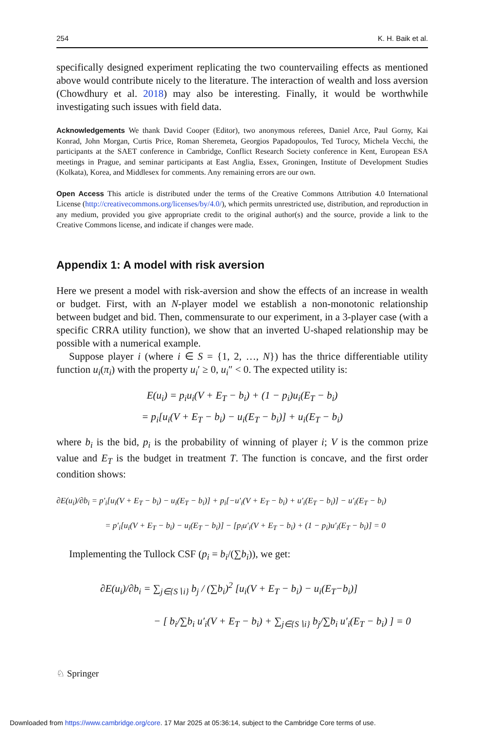254 K. H. Baik et al.
specifically designed experiment replicating the two countervailing effects as mentioned above would contribute nicely to the literature. The interaction of wealth and loss aversion (Chowdhury et al. 2018) may also be interesting. Finally, it would be worthwhile investigating such issues with field data.
Acknowledgements We thank David Cooper (Editor), two anonymous referees, Daniel Arce, Paul Gorny, Kai Konrad, John Morgan, Curtis Price, Roman Sheremeta, Georgios Papadopoulos, Ted Turocy, Michela Vecchi, the participants at the SAET conference in Cambridge, Conflict Research Society conference in Kent, European ESA meetings in Prague, and seminar participants at East Anglia, Essex, Groningen, Institute of Development Studies (Kolkata), Korea, and Middlesex for comments. Any remaining errors are our own.
Open Access This article is distributed under the terms of the Creative Commons Attribution 4.0 International License (http://creativecommons.org/licenses/by/4.0/), which permits unrestricted use, distribution, and reproduction in any medium, provided you give appropriate credit to the original author(s) and the source, provide a link to the Creative Commons license, and indicate if changes were made.
Appendix 1: A model with risk aversion
Here we present a model with risk-aversion and show the effects of an increase in wealth or budget. First, with an N-player model we establish a non-monotonic relationship between budget and bid. Then, commensurate to our experiment, in a 3-player case (with a specific CRRA utility function), we show that an inverted U-shaped relationship may be possible with a numerical example.
Suppose player i (where i ∈ S = {1, 2, …, N}) has the thrice differentiable utility function u<sub>i</sub>(π<sub>i</sub>) with the property u<sub>i</sub>′ ≥ 0, u<sub>i</sub>″ < 0. The expected utility is:
E(u<sub>i</sub>) = p<sub>i</sub>u<sub>i</sub>(V + E<sub>T</sub> − b<sub>i</sub>) + (1 − p<sub>i</sub>)u<sub>i</sub>(E<sub>T</sub> − b<sub>i</sub>)
= p<sub>i</sub>[u<sub>i</sub>(V + E<sub>T</sub> − b<sub>i</sub>) − u<sub>i</sub>(E<sub>T</sub> − b<sub>i</sub>)] + u<sub>i</sub>(E<sub>T</sub> − b<sub>i</sub>)
where b<sub>i</sub> is the bid, p<sub>i</sub> is the probability of winning of player i; V is the common prize value and E<sub>T</sub> is the budget in treatment T. The function is concave, and the first order condition shows:
∂E(u<sub>i</sub>)/∂b<sub>i</sub> = p′<sub>i</sub>[u<sub>i</sub>(V + E<sub>T</sub> − b<sub>i</sub>) − u<sub>i</sub>(E<sub>T</sub> − b<sub>i</sub>)] + p<sub>i</sub>[−u′<sub>i</sub>(V + E<sub>T</sub> − b<sub>i</sub>) + u′<sub>i</sub>(E<sub>T</sub> − b<sub>i</sub>)] − u′<sub>i</sub>(E<sub>T</sub> − b<sub>i</sub>)
= p′<sub>i</sub>[u<sub>i</sub>(V + E<sub>T</sub> − b<sub>i</sub>) − u<sub>i</sub>(E<sub>T</sub> − b<sub>i</sub>)] − [p<sub>i</sub>u′<sub>i</sub>(V + E<sub>T</sub> − b<sub>i</sub>) + (1 − p<sub>i</sub>)u′<sub>i</sub>(E<sub>T</sub> − b<sub>i</sub>)] = 0
Implementing the Tullock CSF (p<sub>i</sub> = b<sub>i</sub>/(∑b<sub>i</sub>)), we get:
∂E(u<sub>i</sub>)/∂b<sub>i</sub> = ∑<sub>j∈{S∖i}</sub> b<sub>j</sub> / (∑b<sub>i</sub>)<sup>2</sup> [u<sub>i</sub>(V + E<sub>T</sub> − b<sub>i</sub>) − u<sub>i</sub>(E<sub>T</sub>−b<sub>i</sub>)]
− [ b<sub>i</sub>/∑b<sub>i</sub> u′<sub>i</sub>(V + E<sub>T</sub> − b<sub>i</sub>) + ∑<sub>j∈{S∖i}</sub> b<sub>j</sub>/∑b<sub>i</sub> u′<sub>i</sub>(E<sub>T</sub> − b<sub>i</sub>) ] = 0
♘ Springer
Downloaded from https://www.cambridge.org/core. 17 Mar 2025 at 05:36:14, subject to the Cambridge Core terms of use.